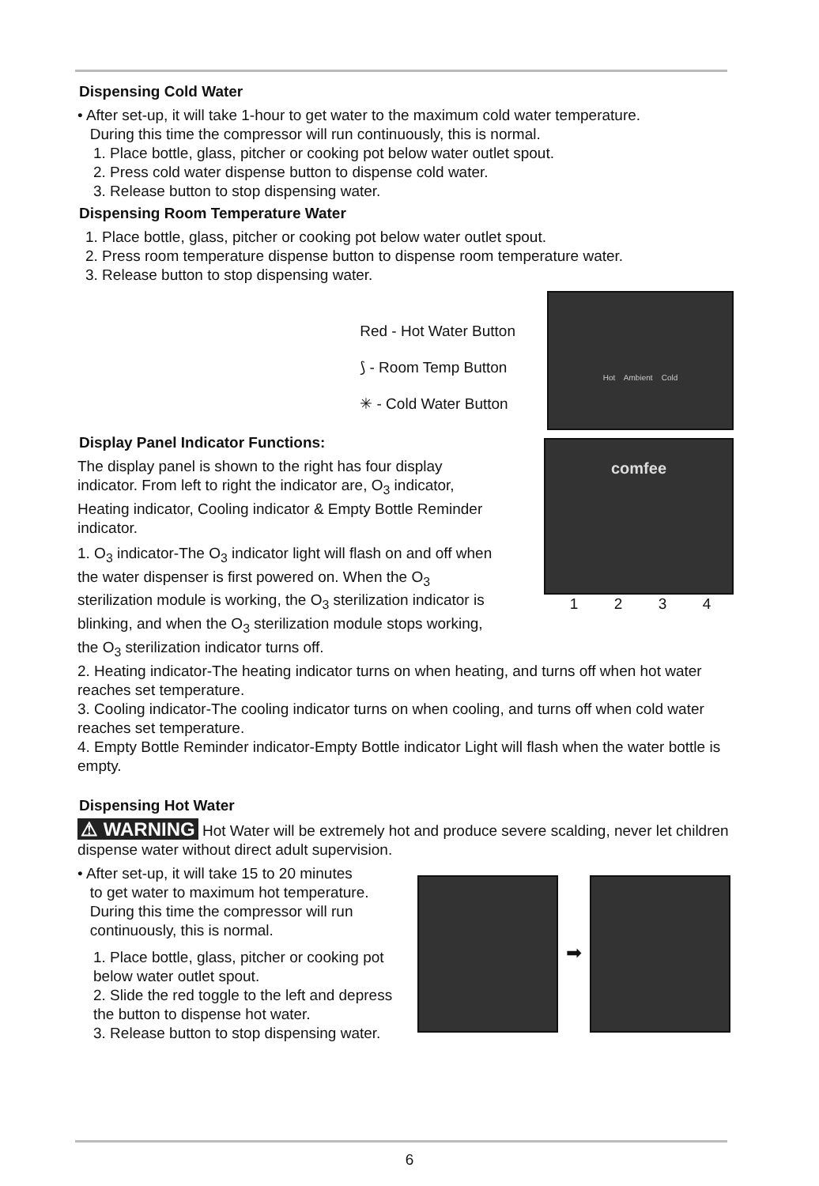Dispensing Cold Water
• After set-up, it will take 1-hour to get water to the maximum cold water temperature.
During this time the compressor will run continuously, this is normal.
1. Place bottle, glass, pitcher or cooking pot below water outlet spout.
2. Press cold water dispense button to dispense cold water.
3. Release button to stop dispensing water.
Dispensing Room Temperature Water
1. Place bottle, glass, pitcher or cooking pot below water outlet spout.
2. Press room temperature dispense button to dispense room temperature water.
3. Release button to stop dispensing water.
Red - Hot Water Button
⟆ - Room Temp Button
✳ - Cold Water Button
Hot Ambient Cold
Display Panel Indicator Functions:
The display panel is shown to the right has four display indicator. From left to right the indicator are, O<sub>3</sub> indicator, Heating indicator, Cooling indicator & Empty Bottle Reminder indicator.
1. O<sub>3</sub> indicator-The O<sub>3</sub> indicator light will flash on and off when the water dispenser is first powered on. When the O<sub>3</sub> sterilization module is working, the O<sub>3</sub> sterilization indicator is blinking, and when the O<sub>3</sub> sterilization module stops working, the O<sub>3</sub> sterilization indicator turns off.
comfee
1234
2. Heating indicator-The heating indicator turns on when heating, and turns off when hot water reaches set temperature.
3. Cooling indicator-The cooling indicator turns on when cooling, and turns off when cold water reaches set temperature.
4. Empty Bottle Reminder indicator-Empty Bottle indicator Light will flash when the water bottle is empty.
Dispensing Hot Water
⚠ WARNING Hot Water will be extremely hot and produce severe scalding, never let children dispense water without direct adult supervision.
• After set-up, it will take 15 to 20 minutes
to get water to maximum hot temperature.
During this time the compressor will run
continuously, this is normal.
1. Place bottle, glass, pitcher or cooking pot below water outlet spout.
2. Slide the red toggle to the left and depress the button to dispense hot water.
3. Release button to stop dispensing water.
➡
6